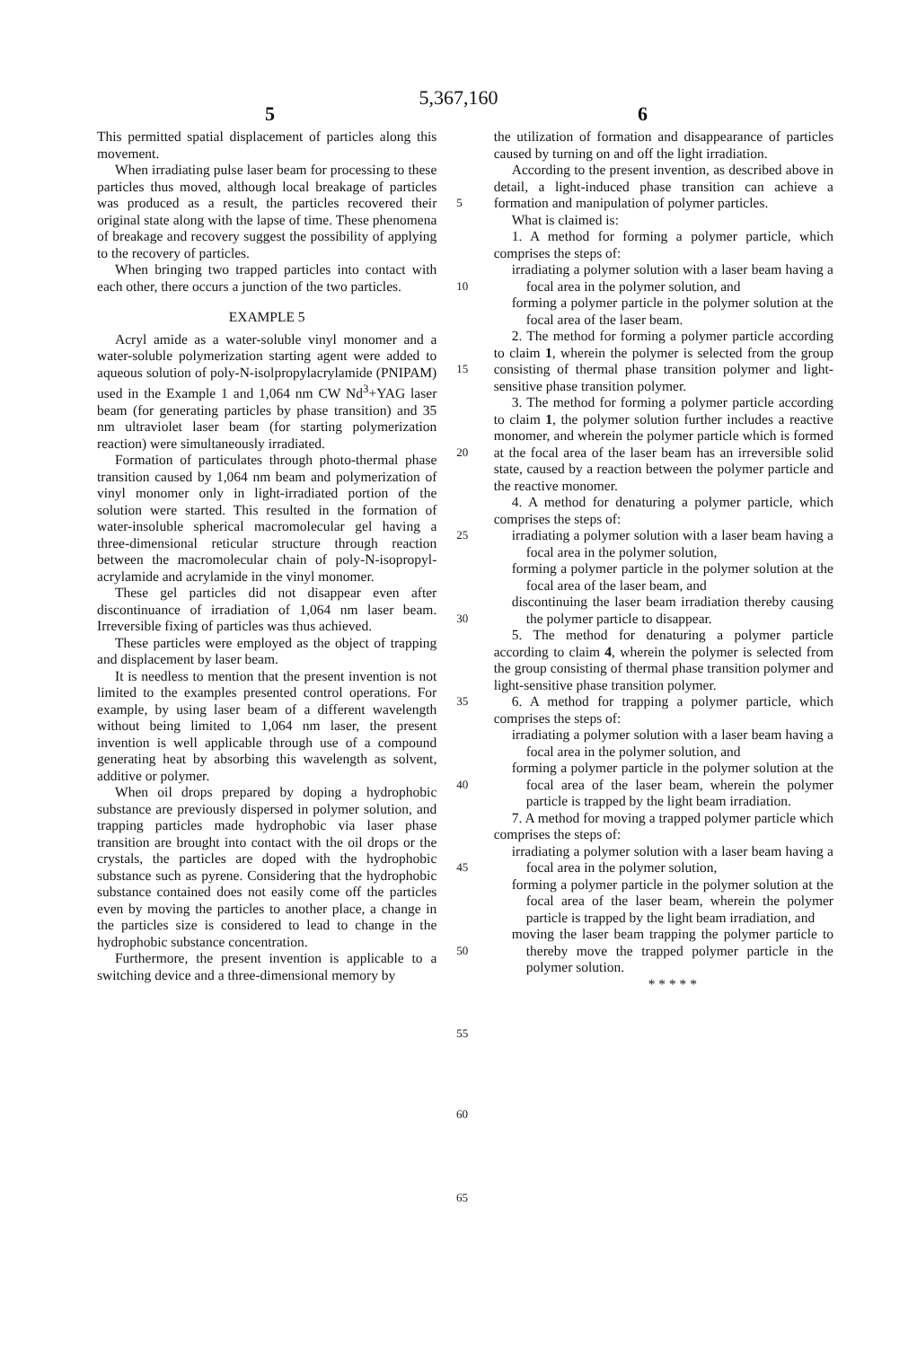5,367,160
5 6
This permitted spatial displacement of particles along this movement.
When irradiating pulse laser beam for processing to these particles thus moved, although local breakage of particles was produced as a result, the particles recovered their original state along with the lapse of time. These phenomena of breakage and recovery suggest the possibility of applying to the recovery of particles.
When bringing two trapped particles into contact with each other, there occurs a junction of the two particles.
EXAMPLE 5
Acryl amide as a water-soluble vinyl monomer and a water-soluble polymerization starting agent were added to aqueous solution of poly-N-isolpropylacrylamide (PNIPAM) used in the Example 1 and 1,064 nm CW Nd<sup>3</sup>+YAG laser beam (for generating particles by phase transition) and 35 nm ultraviolet laser beam (for starting polymerization reaction) were simultaneously irradiated.
Formation of particulates through photo-thermal phase transition caused by 1,064 nm beam and polymerization of vinyl monomer only in light-irradiated portion of the solution were started. This resulted in the formation of water-insoluble spherical macromolecular gel having a three-dimensional reticular structure through reaction between the macromolecular chain of poly-N-isopropyl-acrylamide and acrylamide in the vinyl monomer.
These gel particles did not disappear even after discontinuance of irradiation of 1,064 nm laser beam. Irreversible fixing of particles was thus achieved.
These particles were employed as the object of trapping and displacement by laser beam.
It is needless to mention that the present invention is not limited to the examples presented control operations. For example, by using laser beam of a different wavelength without being limited to 1,064 nm laser, the present invention is well applicable through use of a compound generating heat by absorbing this wavelength as solvent, additive or polymer.
When oil drops prepared by doping a hydrophobic substance are previously dispersed in polymer solution, and trapping particles made hydrophobic via laser phase transition are brought into contact with the oil drops or the crystals, the particles are doped with the hydrophobic substance such as pyrene. Considering that the hydrophobic substance contained does not easily come off the particles even by moving the particles to another place, a change in the particles size is considered to lead to change in the hydrophobic substance concentration.
Furthermore, the present invention is applicable to a switching device and a three-dimensional memory by
5
10
15
20
25
30
35
40
45
50
55
the utilization of formation and disappearance of particles caused by turning on and off the light irradiation.
According to the present invention, as described above in detail, a light-induced phase transition can achieve a formation and manipulation of polymer particles.
What is claimed is:
1. A method for forming a polymer particle, which comprises the steps of:
irradiating a polymer solution with a laser beam having a focal area in the polymer solution, and
forming a polymer particle in the polymer solution at the focal area of the laser beam.
2. The method for forming a polymer particle according to claim 1, wherein the polymer is selected from the group consisting of thermal phase transition polymer and light-sensitive phase transition polymer.
3. The method for forming a polymer particle according to claim 1, the polymer solution further includes a reactive monomer, and wherein the polymer particle which is formed at the focal area of the laser beam has an irreversible solid state, caused by a reaction between the polymer particle and the reactive monomer.
4. A method for denaturing a polymer particle, which comprises the steps of:
irradiating a polymer solution with a laser beam having a focal area in the polymer solution,
forming a polymer particle in the polymer solution at the focal area of the laser beam, and
discontinuing the laser beam irradiation thereby causing the polymer particle to disappear.
5. The method for denaturing a polymer particle according to claim 4, wherein the polymer is selected from the group consisting of thermal phase transition polymer and light-sensitive phase transition polymer.
6. A method for trapping a polymer particle, which comprises the steps of:
irradiating a polymer solution with a laser beam having a focal area in the polymer solution, and
forming a polymer particle in the polymer solution at the focal area of the laser beam, wherein the polymer particle is trapped by the light beam irradiation.
7. A method for moving a trapped polymer particle which comprises the steps of:
irradiating a polymer solution with a laser beam having a focal area in the polymer solution,
forming a polymer particle in the polymer solution at the focal area of the laser beam, wherein the polymer particle is trapped by the light beam irradiation, and
moving the laser beam trapping the polymer particle to thereby move the trapped polymer particle in the polymer solution.
* * * * *
60
65